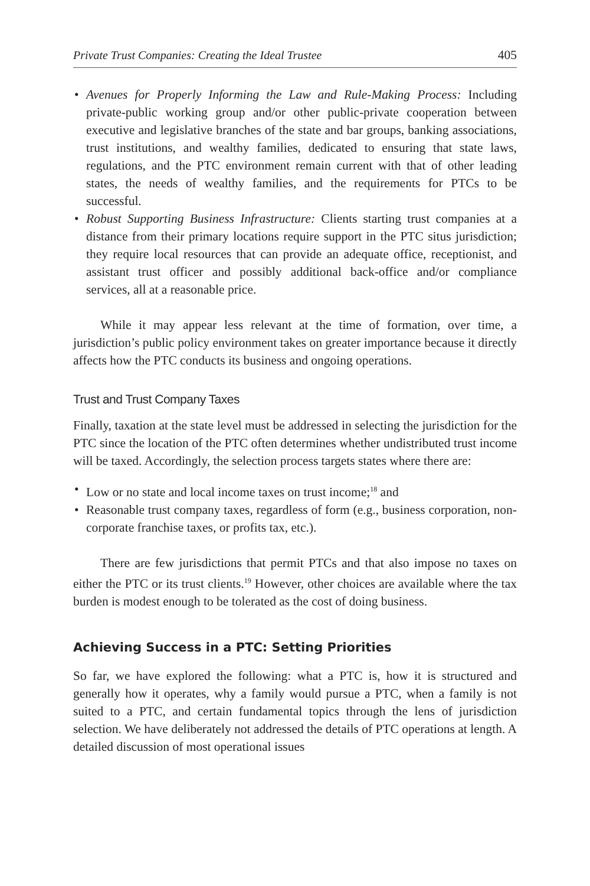Private Trust Companies: Creating the Ideal Trustee 405
• Avenues for Properly Informing the Law and Rule-Making Process: Including private-public working group and/or other public-private cooperation between executive and legislative branches of the state and bar groups, banking associations, trust institutions, and wealthy families, dedicated to ensuring that state laws, regulations, and the PTC environment remain current with that of other leading states, the needs of wealthy families, and the requirements for PTCs to be successful.
• Robust Supporting Business Infrastructure: Clients starting trust companies at a distance from their primary locations require support in the PTC situs jurisdiction; they require local resources that can provide an adequate office, receptionist, and assistant trust officer and possibly additional back-office and/or compliance services, all at a reasonable price.
While it may appear less relevant at the time of formation, over time, a jurisdiction’s public policy environment takes on greater importance because it directly affects how the PTC conducts its business and ongoing operations.
Trust and Trust Company Taxes
Finally, taxation at the state level must be addressed in selecting the jurisdiction for the PTC since the location of the PTC often determines whether undistributed trust income will be taxed. Accordingly, the selection process targets states where there are:
• Low or no state and local income taxes on trust income;<sup>18</sup> and
• Reasonable trust company taxes, regardless of form (e.g., business corporation, non-corporate franchise taxes, or profits tax, etc.).
There are few jurisdictions that permit PTCs and that also impose no taxes on either the PTC or its trust clients.<sup>19</sup> However, other choices are available where the tax burden is modest enough to be tolerated as the cost of doing business.
Achieving Success in a PTC: Setting Priorities
So far, we have explored the following: what a PTC is, how it is structured and generally how it operates, why a family would pursue a PTC, when a family is not suited to a PTC, and certain fundamental topics through the lens of jurisdiction selection. We have deliberately not addressed the details of PTC operations at length. A detailed discussion of most operational issues